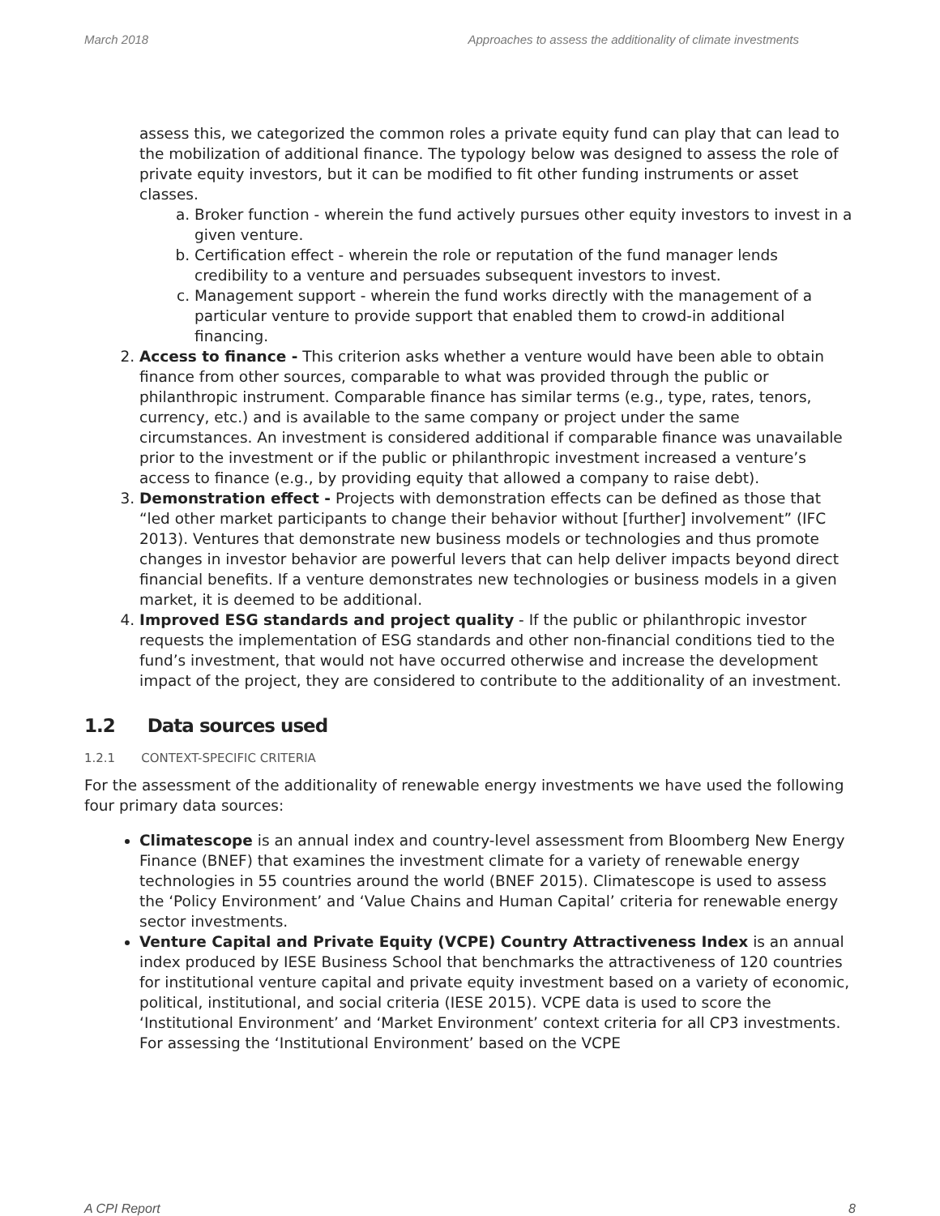March 2018 Approaches to assess the additionality of climate investments
assess this, we categorized the common roles a private equity fund can play that can lead to the mobilization of additional finance. The typology below was designed to assess the role of private equity investors, but it can be modified to fit other funding instruments or asset classes.
a. Broker function - wherein the fund actively pursues other equity investors to invest in a given venture.
b. Certification effect - wherein the role or reputation of the fund manager lends credibility to a venture and persuades subsequent investors to invest.
c. Management support - wherein the fund works directly with the management of a particular venture to provide support that enabled them to crowd-in additional financing.
2. Access to finance - This criterion asks whether a venture would have been able to obtain finance from other sources, comparable to what was provided through the public or philanthropic instrument. Comparable finance has similar terms (e.g., type, rates, tenors, currency, etc.) and is available to the same company or project under the same circumstances. An investment is considered additional if comparable finance was unavailable prior to the investment or if the public or philanthropic investment increased a venture’s access to finance (e.g., by providing equity that allowed a company to raise debt).
3. Demonstration effect - Projects with demonstration effects can be defined as those that “led other market participants to change their behavior without [further] involvement” (IFC 2013). Ventures that demonstrate new business models or technologies and thus promote changes in investor behavior are powerful levers that can help deliver impacts beyond direct financial benefits. If a venture demonstrates new technologies or business models in a given market, it is deemed to be additional.
4. Improved ESG standards and project quality - If the public or philanthropic investor requests the implementation of ESG standards and other non-financial conditions tied to the fund’s investment, that would not have occurred otherwise and increase the development impact of the project, they are considered to contribute to the additionality of an investment.
1.2 Data sources used
1.2.1 CONTEXT-SPECIFIC CRITERIA
For the assessment of the additionality of renewable energy investments we have used the following four primary data sources:
Climatescope is an annual index and country-level assessment from Bloomberg New Energy Finance (BNEF) that examines the investment climate for a variety of renewable energy technologies in 55 countries around the world (BNEF 2015). Climatescope is used to assess the ‘Policy Environment’ and ‘Value Chains and Human Capital’ criteria for renewable energy sector investments.
Venture Capital and Private Equity (VCPE) Country Attractiveness Index is an annual index produced by IESE Business School that benchmarks the attractiveness of 120 countries for institutional venture capital and private equity investment based on a variety of economic, political, institutional, and social criteria (IESE 2015). VCPE data is used to score the ‘Institutional Environment’ and ‘Market Environment’ context criteria for all CP3 investments. For assessing the ‘Institutional Environment’ based on the VCPE
A CPI Report 8